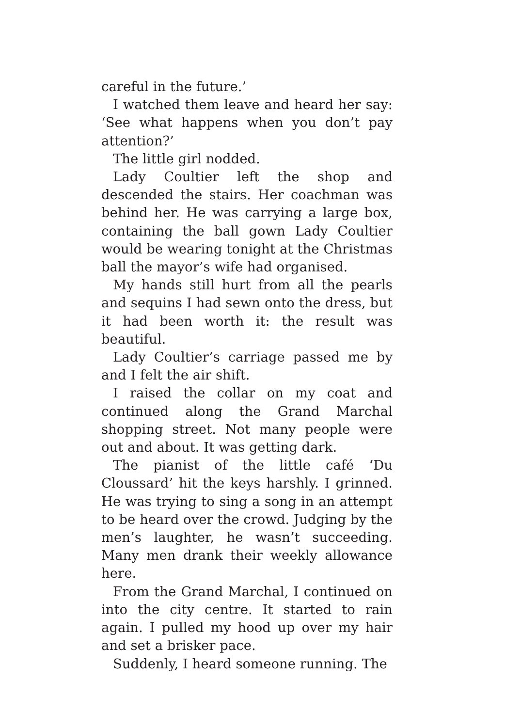careful in the future.’
I watched them leave and heard her say: ‘See what happens when you don’t pay attention?’
The little girl nodded.
Lady Coultier left the shop and descended the stairs. Her coachman was behind her. He was carrying a large box, containing the ball gown Lady Coultier would be wearing tonight at the Christmas ball the mayor’s wife had organised.
My hands still hurt from all the pearls and sequins I had sewn onto the dress, but it had been worth it: the result was beautiful.
Lady Coultier’s carriage passed me by and I felt the air shift.
I raised the collar on my coat and continued along the Grand Marchal shopping street. Not many people were out and about. It was getting dark.
The pianist of the little café ‘Du Cloussard’ hit the keys harshly. I grinned. He was trying to sing a song in an attempt to be heard over the crowd. Judging by the men’s laughter, he wasn’t succeeding. Many men drank their weekly allowance here.
From the Grand Marchal, I continued on into the city centre. It started to rain again. I pulled my hood up over my hair and set a brisker pace.
Suddenly, I heard someone running. The